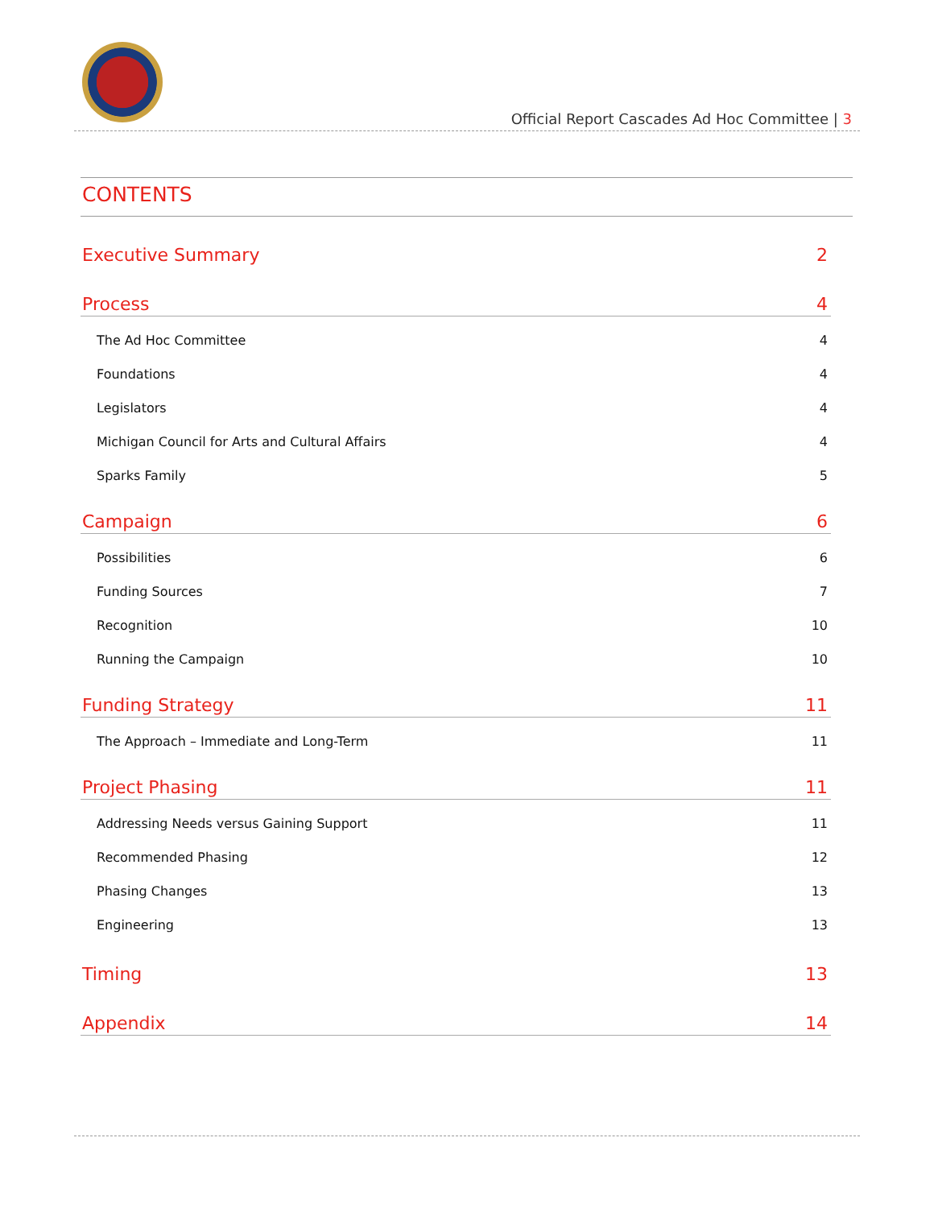Official Report Cascades Ad Hoc Committee | 3
CONTENTS
Executive Summary 2
Process 4
The Ad Hoc Committee 4
Foundations 4
Legislators 4
Michigan Council for Arts and Cultural Affairs 4
Sparks Family 5
Campaign 6
Possibilities 6
Funding Sources 7
Recognition 10
Running the Campaign 10
Funding Strategy 11
The Approach – Immediate and Long-Term 11
Project Phasing 11
Addressing Needs versus Gaining Support 11
Recommended Phasing 12
Phasing Changes 13
Engineering 13
Timing 13
Appendix 14